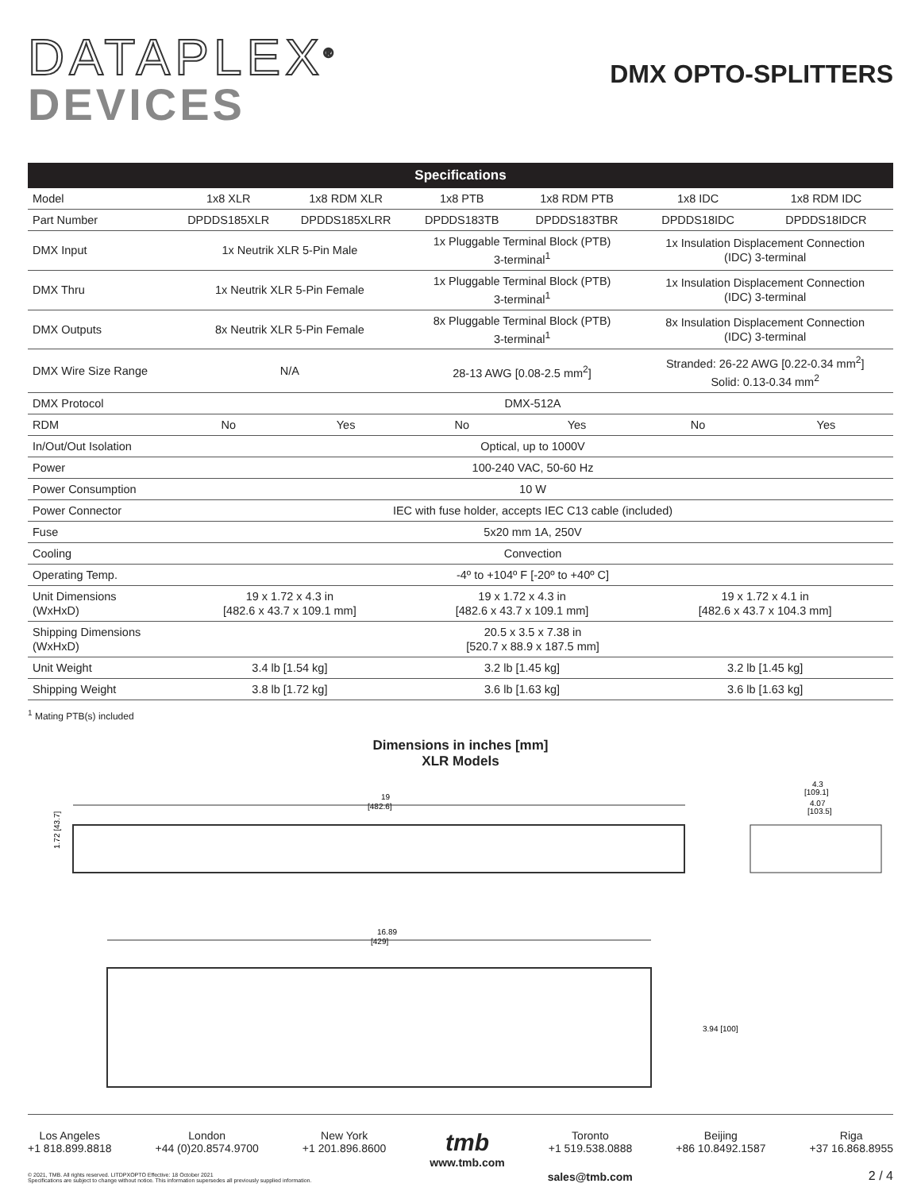DATAPLEX<sup>®</sup>
DEVICES
DMX OPTO-SPLITTERS
| Specifications | | | | | | |
| --- | --- | --- | --- | --- | --- | --- |
| Model | 1x8 XLR | 1x8 RDM XLR | 1x8 PTB | 1x8 RDM PTB | 1x8 IDC | 1x8 RDM IDC |
| Part Number | DPDDS185XLR | DPDDS185XLRR | DPDDS183TB | DPDDS183TBR | DPDDS18IDC | DPDDS18IDCR |
| DMX Input | 1x Neutrik XLR 5-Pin Male | | 1x Pluggable Terminal Block (PTB) 3-terminal<sup>1</sup> | | 1x Insulation Displacement Connection (IDC) 3-terminal | |
| DMX Thru | 1x Neutrik XLR 5-Pin Female | | 1x Pluggable Terminal Block (PTB) 3-terminal<sup>1</sup> | | 1x Insulation Displacement Connection (IDC) 3-terminal | |
| DMX Outputs | 8x Neutrik XLR 5-Pin Female | | 8x Pluggable Terminal Block (PTB) 3-terminal<sup>1</sup> | | 8x Insulation Displacement Connection (IDC) 3-terminal | |
| DMX Wire Size Range | N/A | | 28-13 AWG [0.08-2.5 mm<sup>2</sup>] | | Stranded: 26-22 AWG [0.22-0.34 mm<sup>2</sup>] Solid: 0.13-0.34 mm<sup>2</sup> | |
| DMX Protocol | DMX-512A | | | | | |
| RDM | No | Yes | No | Yes | No | Yes |
| In/Out/Out Isolation | Optical, up to 1000V | | | | | |
| Power | 100-240 VAC, 50-60 Hz | | | | | |
| Power Consumption | 10 W | | | | | |
| Power Connector | IEC with fuse holder, accepts IEC C13 cable (included) | | | | | |
| Fuse | 5x20 mm 1A, 250V | | | | | |
| Cooling | Convection | | | | | |
| Operating Temp. | -4º to +104º F [-20º to +40º C] | | | | | |
| Unit Dimensions (WxHxD) | 19 x 1.72 x 4.3 in [482.6 x 43.7 x 109.1 mm] | | 19 x 1.72 x 4.3 in [482.6 x 43.7 x 109.1 mm] | | 19 x 1.72 x 4.1 in [482.6 x 43.7 x 104.3 mm] | |
| Shipping Dimensions (WxHxD) | 20.5 x 3.5 x 7.38 in [520.7 x 88.9 x 187.5 mm] | | | | | |
| Unit Weight | 3.4 lb [1.54 kg] | | 3.2 lb [1.45 kg] | | 3.2 lb [1.45 kg] | |
| Shipping Weight | 3.8 lb [1.72 kg] | | 3.6 lb [1.63 kg] | | 3.6 lb [1.63 kg] | |
<sup>1</sup> Mating PTB(s) included
Dimensions in inches [mm]
XLR Models
19
[482.6]
1.72 [43.7]
4.3
[109.1]
4.07
[103.5]
16.89
[429]
3.94 [100]
Los Angeles
+1 818.899.8818
London
+44 (0)20.8574.9700
New York
+1 201.896.8600
tmb
www.tmb.com
Toronto
+1 519.538.0888
Beijing
+86 10.8492.1587
Riga
+37 16.868.8955
© 2021, TMB. All rights reserved. LITDPXOPTO Effective: 18 October 2021
Specifications are subject to change without notice. This information supersedes all previously supplied information.
sales@tmb.com 2 / 4